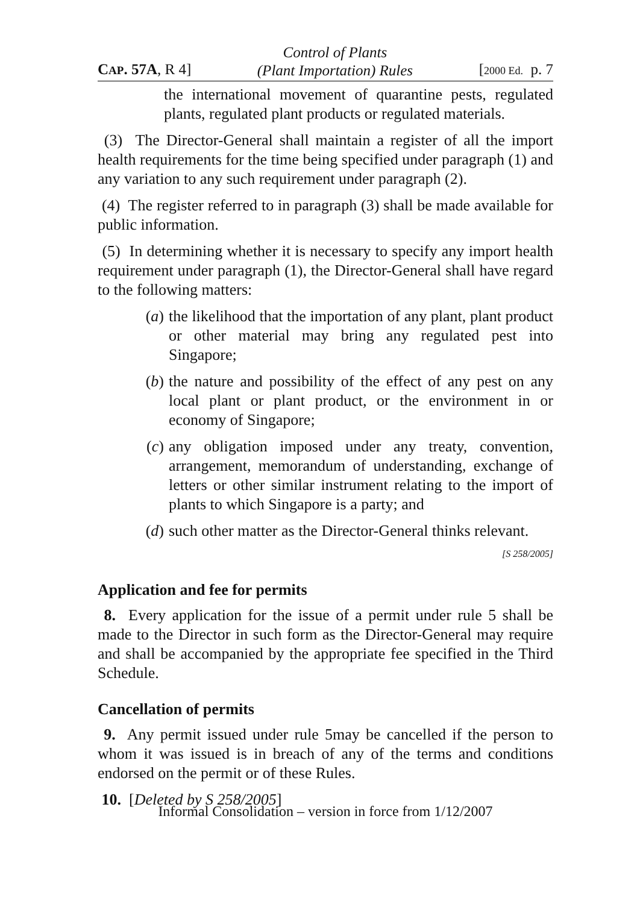CAP. 57A, R 4] Control of Plants
(Plant Importation) Rules [2000 Ed. p. 7
the international movement of quarantine pests, regulated plants, regulated plant products or regulated materials.
(3) The Director-General shall maintain a register of all the import health requirements for the time being specified under paragraph (1) and any variation to any such requirement under paragraph (2).
(4) The register referred to in paragraph (3) shall be made available for public information.
(5) In determining whether it is necessary to specify any import health requirement under paragraph (1), the Director-General shall have regard to the following matters:
(a) the likelihood that the importation of any plant, plant product or other material may bring any regulated pest into Singapore;
(b) the nature and possibility of the effect of any pest on any local plant or plant product, or the environment in or economy of Singapore;
(c) any obligation imposed under any treaty, convention, arrangement, memorandum of understanding, exchange of letters or other similar instrument relating to the import of plants to which Singapore is a party; and
(d) such other matter as the Director-General thinks relevant.
[S 258/2005]
Application and fee for permits
8. Every application for the issue of a permit under rule 5 shall be made to the Director in such form as the Director-General may require and shall be accompanied by the appropriate fee specified in the Third Schedule.
Cancellation of permits
9. Any permit issued under rule 5may be cancelled if the person to whom it was issued is in breach of any of the terms and conditions endorsed on the permit or of these Rules.
10. [Deleted by S 258/2005]
Informal Consolidation – version in force from 1/12/2007